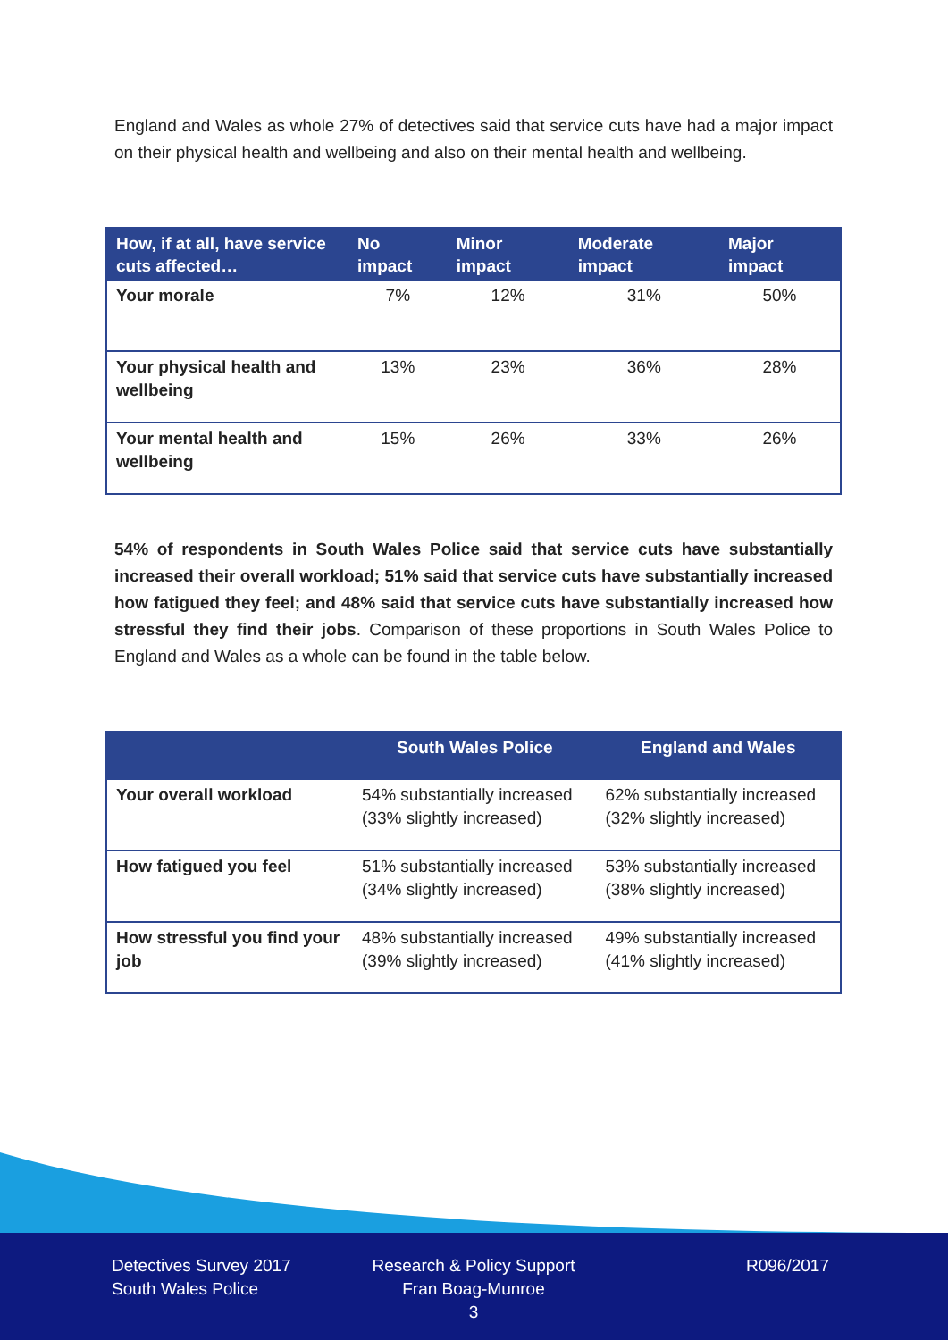England and Wales as whole 27% of detectives said that service cuts have had a major impact on their physical health and wellbeing and also on their mental health and wellbeing.
| How, if at all, have service cuts affected… | No impact | Minor impact | Moderate impact | Major impact |
| --- | --- | --- | --- | --- |
| Your morale | 7% | 12% | 31% | 50% |
| Your physical health and wellbeing | 13% | 23% | 36% | 28% |
| Your mental health and wellbeing | 15% | 26% | 33% | 26% |
54% of respondents in South Wales Police said that service cuts have substantially increased their overall workload; 51% said that service cuts have substantially increased how fatigued they feel; and 48% said that service cuts have substantially increased how stressful they find their jobs. Comparison of these proportions in South Wales Police to England and Wales as a whole can be found in the table below.
| | South Wales Police | England and Wales |
| --- | --- | --- |
| Your overall workload | 54% substantially increased (33% slightly increased) | 62% substantially increased (32% slightly increased) |
| How fatigued you feel | 51% substantially increased (34% slightly increased) | 53% substantially increased (38% slightly increased) |
| How stressful you find your job | 48% substantially increased (39% slightly increased) | 49% substantially increased (41% slightly increased) |
Detectives Survey 2017
South Wales Police
Research & Policy Support
Fran Boag-Munroe
3
R096/2017